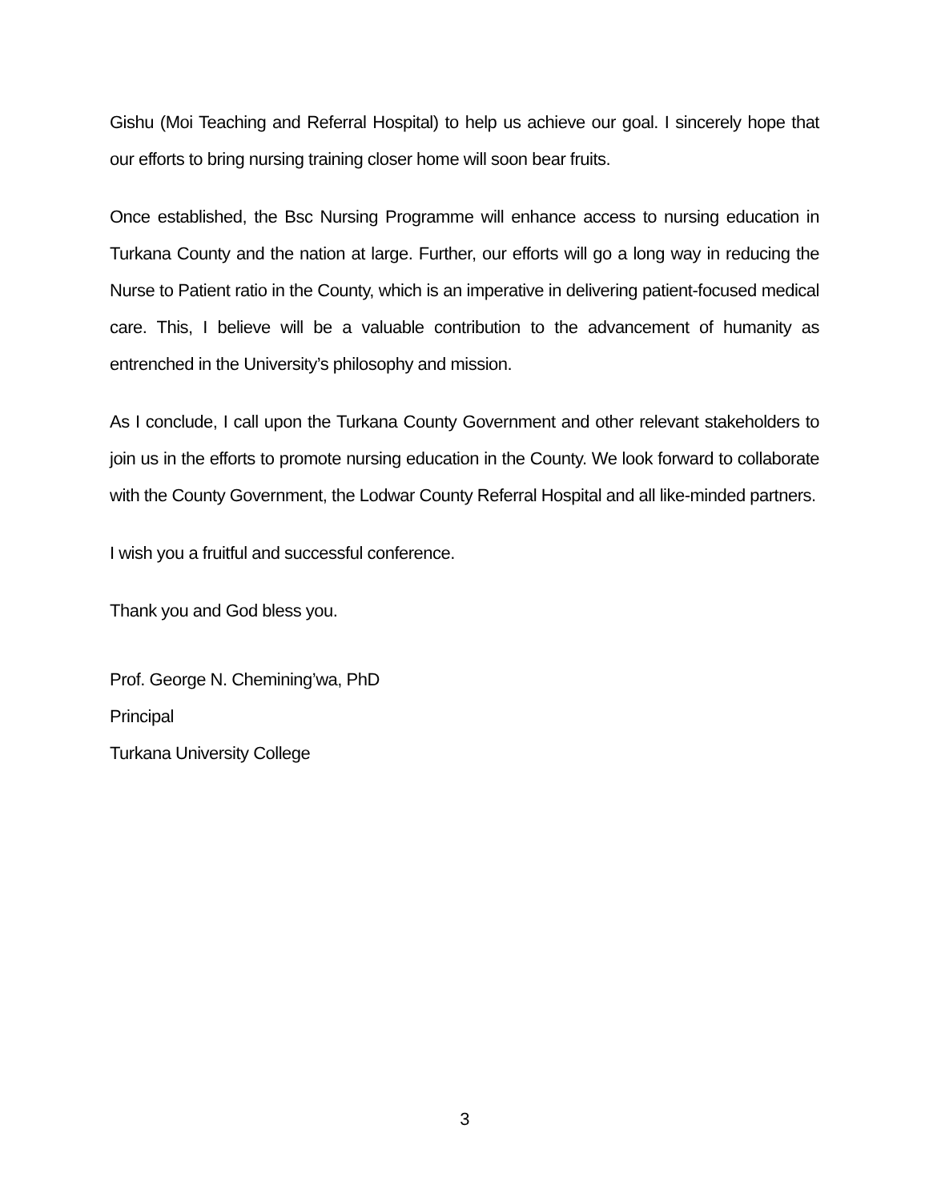Gishu (Moi Teaching and Referral Hospital) to help us achieve our goal. I sincerely hope that our efforts to bring nursing training closer home will soon bear fruits.
Once established, the Bsc Nursing Programme will enhance access to nursing education in Turkana County and the nation at large. Further, our efforts will go a long way in reducing the Nurse to Patient ratio in the County, which is an imperative in delivering patient-focused medical care. This, I believe will be a valuable contribution to the advancement of humanity as entrenched in the University’s philosophy and mission.
As I conclude, I call upon the Turkana County Government and other relevant stakeholders to join us in the efforts to promote nursing education in the County. We look forward to collaborate with the County Government, the Lodwar County Referral Hospital and all like-minded partners.
I wish you a fruitful and successful conference.
Thank you and God bless you.
Prof. George N. Chemining’wa, PhD
Principal
Turkana University College
3